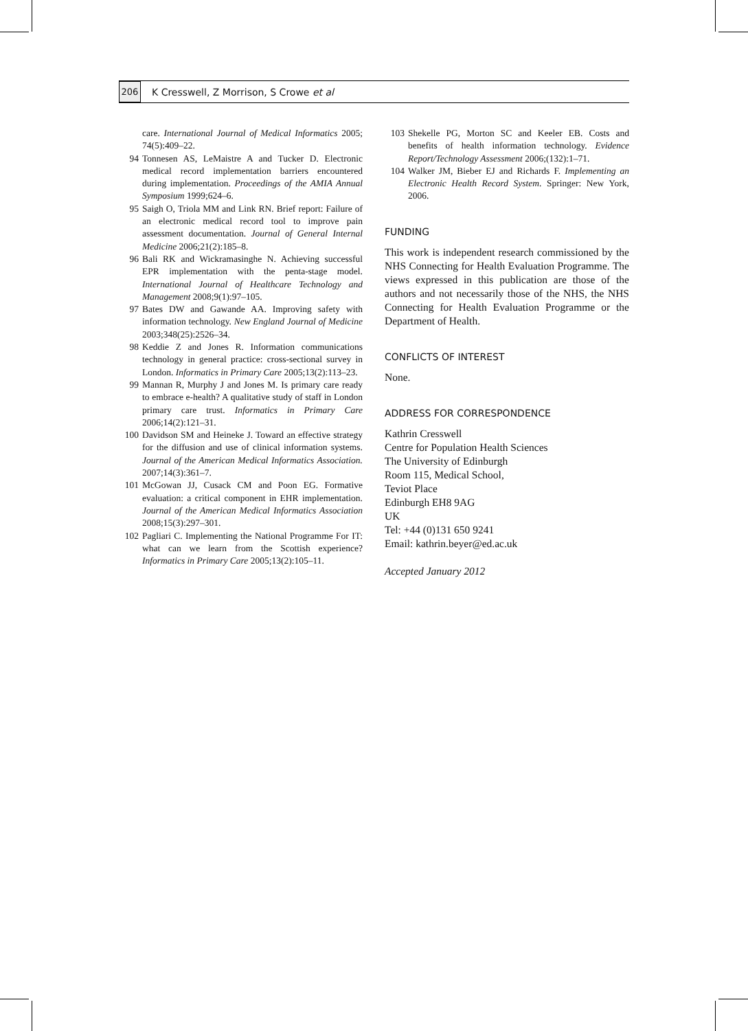206
K Cresswell, Z Morrison, S Crowe et al
care. International Journal of Medical Informatics 2005; 74(5):409–22.
94 Tonnesen AS, LeMaistre A and Tucker D. Electronic medical record implementation barriers encountered during implementation. Proceedings of the AMIA Annual Symposium 1999;624–6.
95 Saigh O, Triola MM and Link RN. Brief report: Failure of an electronic medical record tool to improve pain assessment documentation. Journal of General Internal Medicine 2006;21(2):185–8.
96 Bali RK and Wickramasinghe N. Achieving successful EPR implementation with the penta-stage model. International Journal of Healthcare Technology and Management 2008;9(1):97–105.
97 Bates DW and Gawande AA. Improving safety with information technology. New England Journal of Medicine 2003;348(25):2526–34.
98 Keddie Z and Jones R. Information communications technology in general practice: cross-sectional survey in London. Informatics in Primary Care 2005;13(2):113–23.
99 Mannan R, Murphy J and Jones M. Is primary care ready to embrace e-health? A qualitative study of staff in London primary care trust. Informatics in Primary Care 2006;14(2):121–31.
100 Davidson SM and Heineke J. Toward an effective strategy for the diffusion and use of clinical information systems. Journal of the American Medical Informatics Association. 2007;14(3):361–7.
101 McGowan JJ, Cusack CM and Poon EG. Formative evaluation: a critical component in EHR implementation. Journal of the American Medical Informatics Association 2008;15(3):297–301.
102 Pagliari C. Implementing the National Programme For IT: what can we learn from the Scottish experience? Informatics in Primary Care 2005;13(2):105–11.
103 Shekelle PG, Morton SC and Keeler EB. Costs and benefits of health information technology. Evidence Report/Technology Assessment 2006;(132):1–71.
104 Walker JM, Bieber EJ and Richards F. Implementing an Electronic Health Record System. Springer: New York, 2006.
FUNDING
This work is independent research commissioned by the NHS Connecting for Health Evaluation Programme. The views expressed in this publication are those of the authors and not necessarily those of the NHS, the NHS Connecting for Health Evaluation Programme or the Department of Health.
CONFLICTS OF INTEREST
None.
ADDRESS FOR CORRESPONDENCE
Kathrin Cresswell
Centre for Population Health Sciences
The University of Edinburgh
Room 115, Medical School,
Teviot Place
Edinburgh EH8 9AG
UK
Tel: +44 (0)131 650 9241
Email: kathrin.beyer@ed.ac.uk
Accepted January 2012